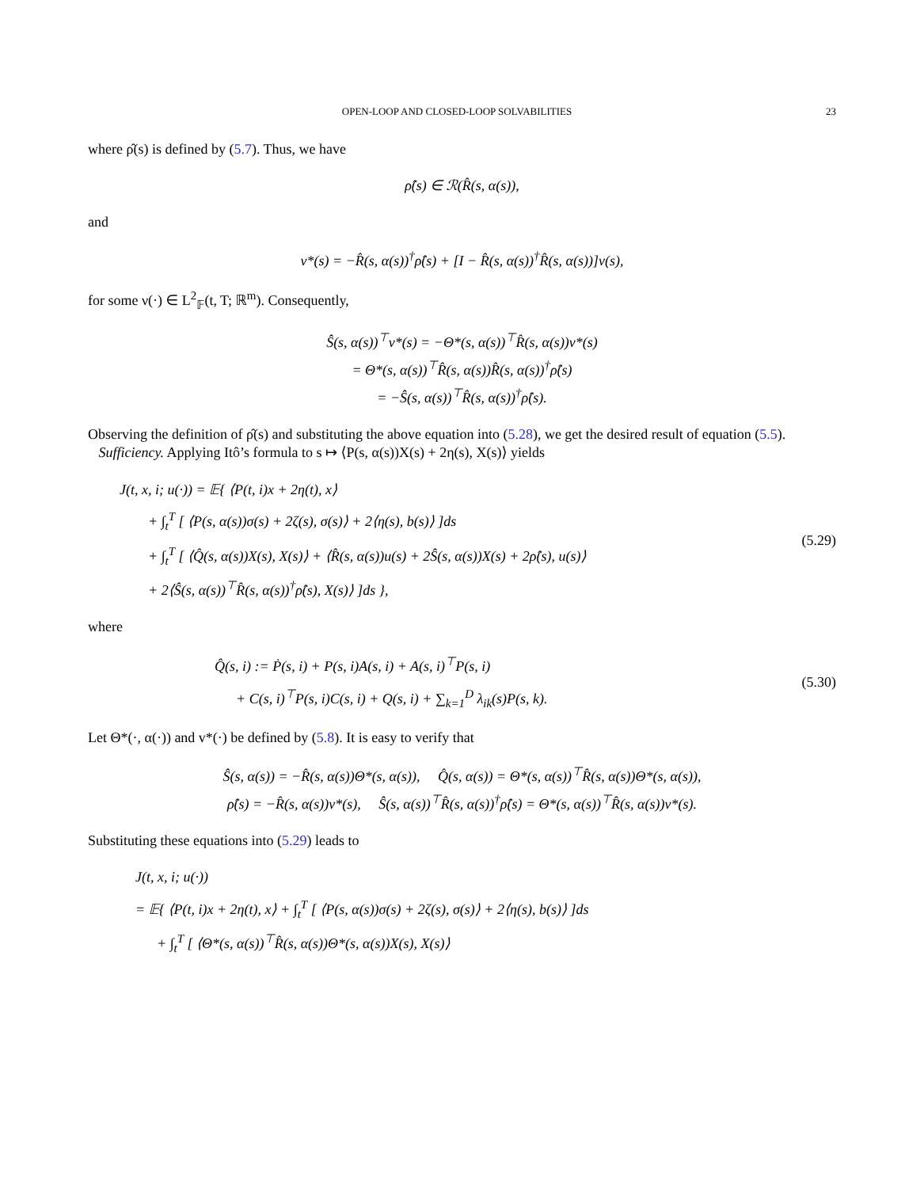OPEN-LOOP AND CLOSED-LOOP SOLVABILITIES 23
where ρ̂(s) is defined by (5.7). Thus, we have
ρ̂(s) ∈ ℛ(R̂(s, α(s)),
and
v*(s) = −R̂(s, α(s))<sup>†</sup>ρ̂(s) + [I − R̂(s, α(s))<sup>†</sup>R̂(s, α(s))]ν(s),
for some ν(·) ∈ L<sup>2</sup><sub>𝔽</sub>(t, T; ℝ<sup>m</sup>). Consequently,
Ŝ(s, α(s))<sup>⊤</sup>v*(s) = −Θ*(s, α(s))<sup>⊤</sup>R̂(s, α(s))v*(s)
= Θ*(s, α(s))<sup>⊤</sup>R̂(s, α(s))R̂(s, α(s))<sup>†</sup>ρ̂(s)
= −Ŝ(s, α(s))<sup>⊤</sup>R̂(s, α(s))<sup>†</sup>ρ̂(s).
Observing the definition of ρ̂(s) and substituting the above equation into (5.28), we get the desired result of equation (5.5).
Sufficiency. Applying Itô’s formula to s ↦ ⟨P(s, α(s))X(s) + 2η(s), X(s)⟩ yields
J(t, x, i; u(·)) = 𝔼{ ⟨P(t, i)x + 2η(t), x⟩
+ ∫<sub>t</sub><sup>T</sup> [ ⟨P(s, α(s))σ(s) + 2ζ(s), σ(s)⟩ + 2⟨η(s), b(s)⟩ ]ds
+ ∫<sub>t</sub><sup>T</sup> [ ⟨Q̂(s, α(s))X(s), X(s)⟩ + ⟨R̂(s, α(s))u(s) + 2Ŝ(s, α(s))X(s) + 2ρ̂(s), u(s)⟩
+ 2⟨Ŝ(s, α(s))<sup>⊤</sup>R̂(s, α(s))<sup>†</sup>ρ̂(s), X(s)⟩ ]ds },
(5.29)
where
Q̂(s, i) := Ṗ(s, i) + P(s, i)A(s, i) + A(s, i)<sup>⊤</sup>P(s, i)
+ C(s, i)<sup>⊤</sup>P(s, i)C(s, i) + Q(s, i) + ∑<sub>k=1</sub><sup>D</sup> λ<sub>ik</sub>(s)P(s, k).
(5.30)
Let Θ*(·, α(·)) and v*(·) be defined by (5.8). It is easy to verify that
Ŝ(s, α(s)) = −R̂(s, α(s))Θ*(s, α(s)), Q̂(s, α(s)) = Θ*(s, α(s))<sup>⊤</sup>R̂(s, α(s))Θ*(s, α(s)),
ρ̂(s) = −R̂(s, α(s))v*(s), Ŝ(s, α(s))<sup>⊤</sup>R̂(s, α(s))<sup>†</sup>ρ̂(s) = Θ*(s, α(s))<sup>⊤</sup>R̂(s, α(s))v*(s).
Substituting these equations into (5.29) leads to
J(t, x, i; u(·))
= 𝔼{ ⟨P(t, i)x + 2η(t), x⟩ + ∫<sub>t</sub><sup>T</sup> [ ⟨P(s, α(s))σ(s) + 2ζ(s), σ(s)⟩ + 2⟨η(s), b(s)⟩ ]ds
+ ∫<sub>t</sub><sup>T</sup> [ ⟨Θ*(s, α(s))<sup>⊤</sup>R̂(s, α(s))Θ*(s, α(s))X(s), X(s)⟩